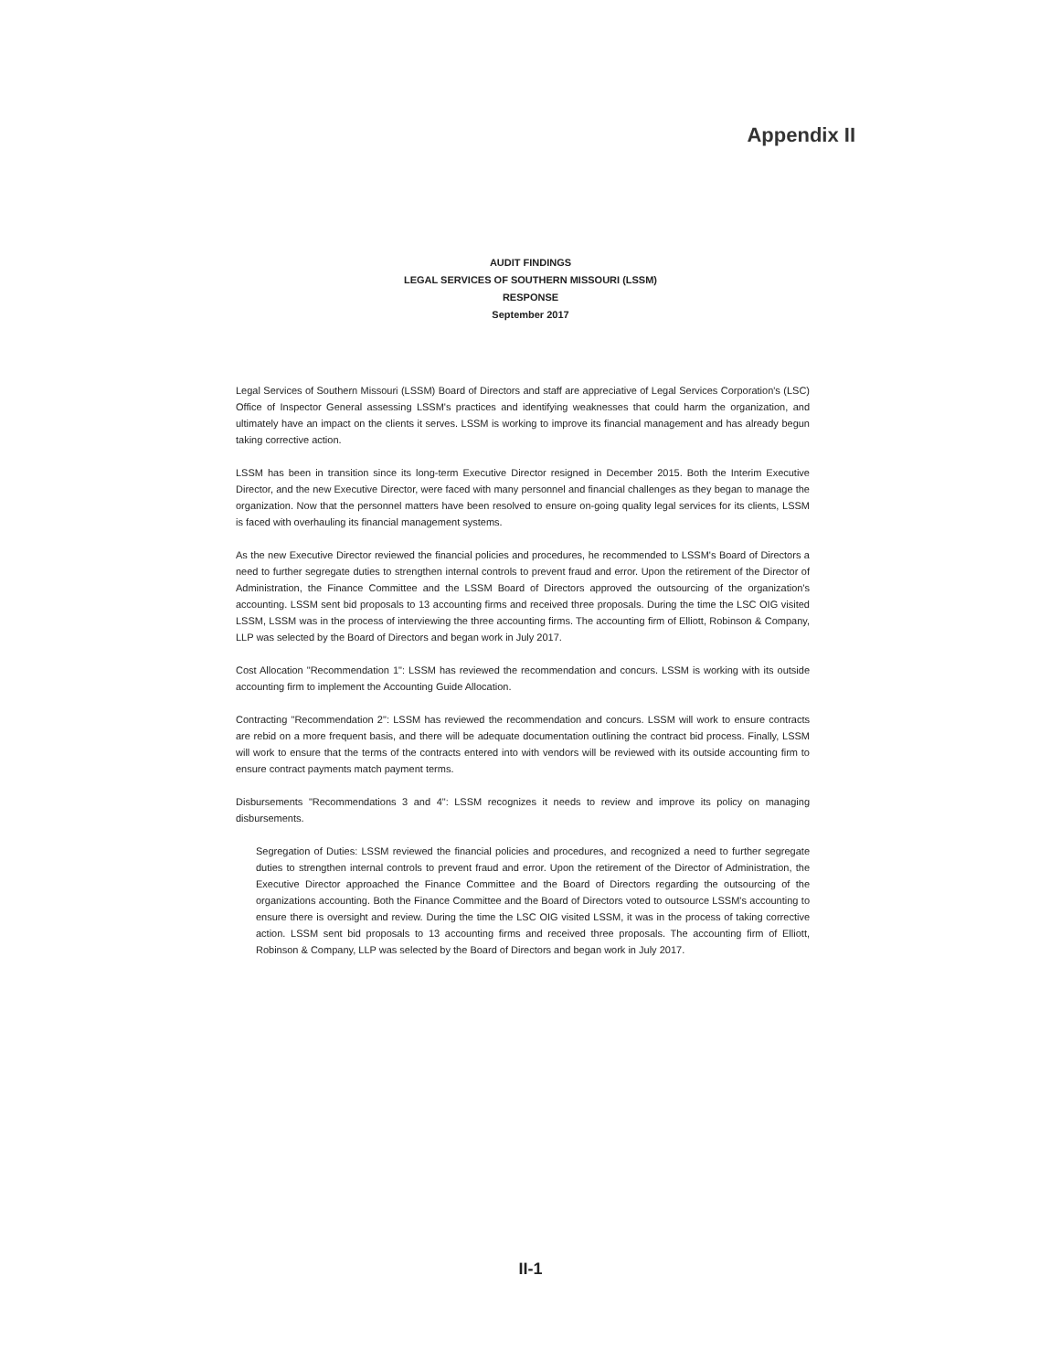Appendix II
AUDIT FINDINGS
LEGAL SERVICES OF SOUTHERN MISSOURI (LSSM)
RESPONSE
September 2017
Legal Services of Southern Missouri (LSSM) Board of Directors and staff are appreciative of Legal Services Corporation's (LSC) Office of Inspector General assessing LSSM's practices and identifying weaknesses that could harm the organization, and ultimately have an impact on the clients it serves. LSSM is working to improve its financial management and has already begun taking corrective action.
LSSM has been in transition since its long-term Executive Director resigned in December 2015. Both the Interim Executive Director, and the new Executive Director, were faced with many personnel and financial challenges as they began to manage the organization. Now that the personnel matters have been resolved to ensure on-going quality legal services for its clients, LSSM is faced with overhauling its financial management systems.
As the new Executive Director reviewed the financial policies and procedures, he recommended to LSSM's Board of Directors a need to further segregate duties to strengthen internal controls to prevent fraud and error. Upon the retirement of the Director of Administration, the Finance Committee and the LSSM Board of Directors approved the outsourcing of the organization's accounting. LSSM sent bid proposals to 13 accounting firms and received three proposals. During the time the LSC OIG visited LSSM, LSSM was in the process of interviewing the three accounting firms. The accounting firm of Elliott, Robinson & Company, LLP was selected by the Board of Directors and began work in July 2017.
Cost Allocation "Recommendation 1": LSSM has reviewed the recommendation and concurs. LSSM is working with its outside accounting firm to implement the Accounting Guide Allocation.
Contracting "Recommendation 2": LSSM has reviewed the recommendation and concurs. LSSM will work to ensure contracts are rebid on a more frequent basis, and there will be adequate documentation outlining the contract bid process. Finally, LSSM will work to ensure that the terms of the contracts entered into with vendors will be reviewed with its outside accounting firm to ensure contract payments match payment terms.
Disbursements "Recommendations 3 and 4": LSSM recognizes it needs to review and improve its policy on managing disbursements.
Segregation of Duties: LSSM reviewed the financial policies and procedures, and recognized a need to further segregate duties to strengthen internal controls to prevent fraud and error. Upon the retirement of the Director of Administration, the Executive Director approached the Finance Committee and the Board of Directors regarding the outsourcing of the organizations accounting. Both the Finance Committee and the Board of Directors voted to outsource LSSM's accounting to ensure there is oversight and review. During the time the LSC OIG visited LSSM, it was in the process of taking corrective action. LSSM sent bid proposals to 13 accounting firms and received three proposals. The accounting firm of Elliott, Robinson & Company, LLP was selected by the Board of Directors and began work in July 2017.
II-1